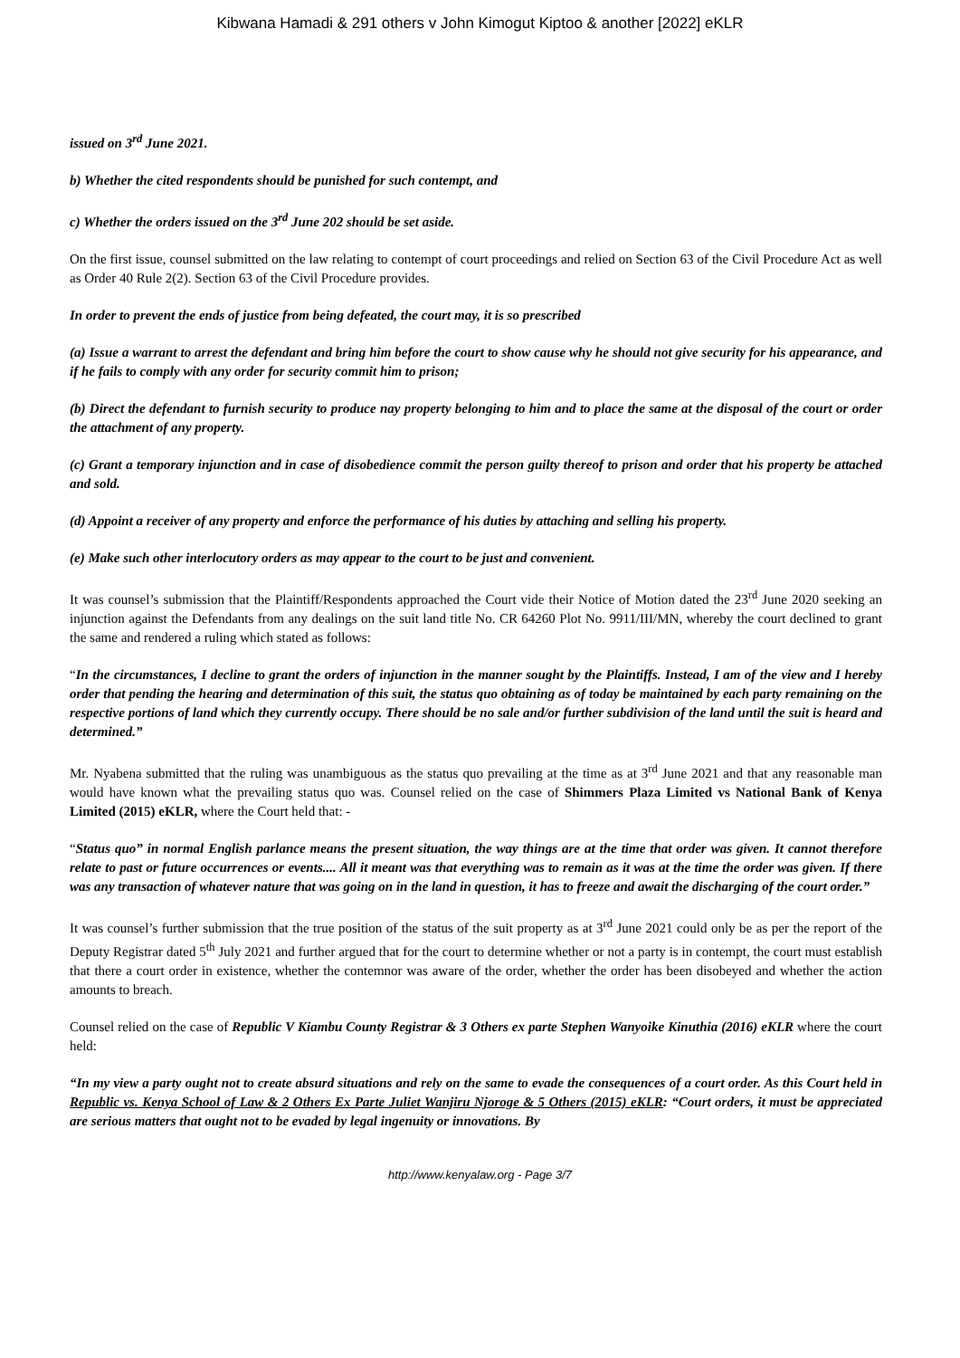Kibwana Hamadi & 291 others v John Kimogut Kiptoo & another [2022] eKLR
issued on 3<sup>rd</sup> June 2021.
b) Whether the cited respondents should be punished for such contempt, and
c) Whether the orders issued on the 3<sup>rd</sup> June 202 should be set aside.
On the first issue, counsel submitted on the law relating to contempt of court proceedings and relied on Section 63 of the Civil Procedure Act as well as Order 40 Rule 2(2). Section 63 of the Civil Procedure provides.
In order to prevent the ends of justice from being defeated, the court may, it is so prescribed
(a) Issue a warrant to arrest the defendant and bring him before the court to show cause why he should not give security for his appearance, and if he fails to comply with any order for security commit him to prison;
(b) Direct the defendant to furnish security to produce nay property belonging to him and to place the same at the disposal of the court or order the attachment of any property.
(c) Grant a temporary injunction and in case of disobedience commit the person guilty thereof to prison and order that his property be attached and sold.
(d) Appoint a receiver of any property and enforce the performance of his duties by attaching and selling his property.
(e) Make such other interlocutory orders as may appear to the court to be just and convenient.
It was counsel’s submission that the Plaintiff/Respondents approached the Court vide their Notice of Motion dated the 23<sup>rd</sup> June 2020 seeking an injunction against the Defendants from any dealings on the suit land title No. CR 64260 Plot No. 9911/III/MN, whereby the court declined to grant the same and rendered a ruling which stated as follows:
“In the circumstances, I decline to grant the orders of injunction in the manner sought by the Plaintiffs. Instead, I am of the view and I hereby order that pending the hearing and determination of this suit, the status quo obtaining as of today be maintained by each party remaining on the respective portions of land which they currently occupy. There should be no sale and/or further subdivision of the land until the suit is heard and determined.”
Mr. Nyabena submitted that the ruling was unambiguous as the status quo prevailing at the time as at 3<sup>rd</sup> June 2021 and that any reasonable man would have known what the prevailing status quo was. Counsel relied on the case of Shimmers Plaza Limited vs National Bank of Kenya Limited (2015) eKLR, where the Court held that: -
“Status quo” in normal English parlance means the present situation, the way things are at the time that order was given. It cannot therefore relate to past or future occurrences or events.... All it meant was that everything was to remain as it was at the time the order was given. If there was any transaction of whatever nature that was going on in the land in question, it has to freeze and await the discharging of the court order.”
It was counsel’s further submission that the true position of the status of the suit property as at 3<sup>rd</sup> June 2021 could only be as per the report of the Deputy Registrar dated 5<sup>th</sup> July 2021 and further argued that for the court to determine whether or not a party is in contempt, the court must establish that there a court order in existence, whether the contemnor was aware of the order, whether the order has been disobeyed and whether the action amounts to breach.
Counsel relied on the case of Republic V Kiambu County Registrar & 3 Others ex parte Stephen Wanyoike Kinuthia (2016) eKLR where the court held:
“In my view a party ought not to create absurd situations and rely on the same to evade the consequences of a court order. As this Court held in Republic vs. Kenya School of Law & 2 Others Ex Parte Juliet Wanjiru Njoroge & 5 Others (2015) eKLR: “Court orders, it must be appreciated are serious matters that ought not to be evaded by legal ingenuity or innovations. By
http://www.kenyalaw.org - Page 3/7